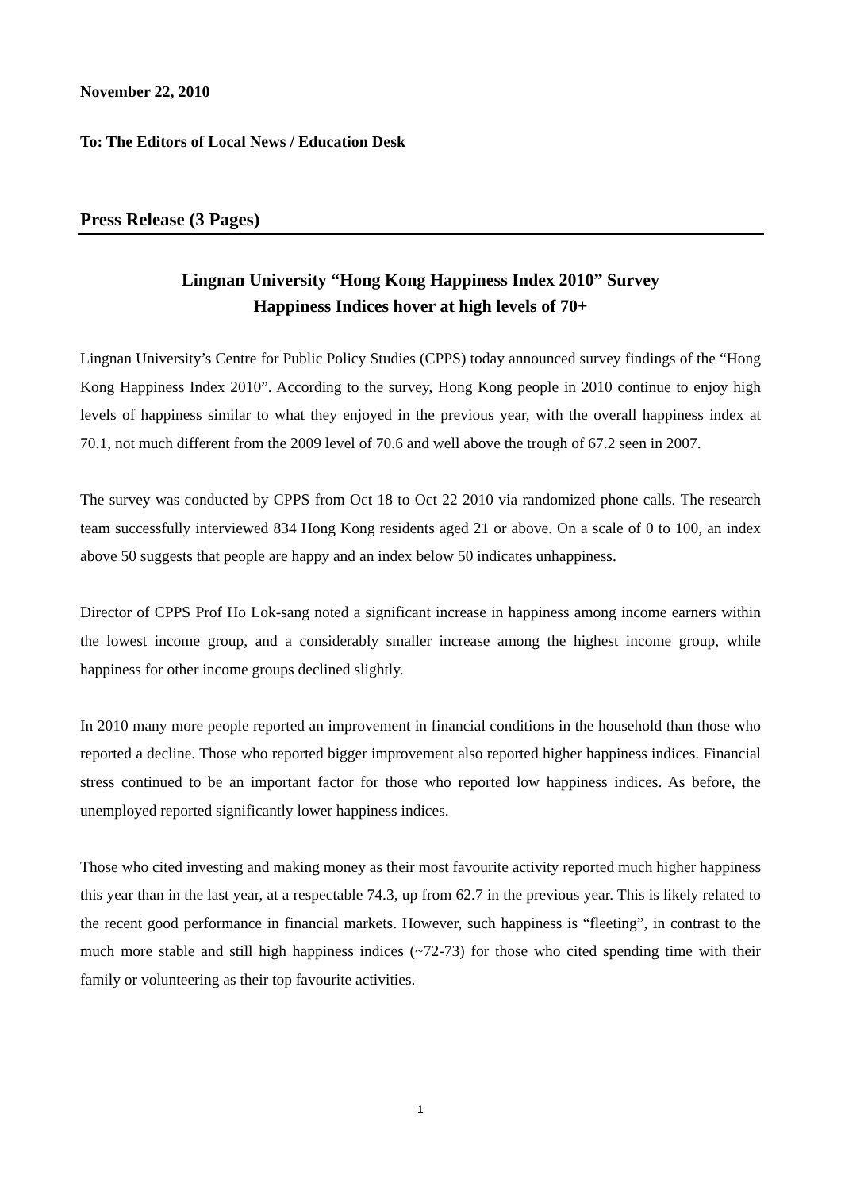November 22, 2010
To: The Editors of Local News / Education Desk
Press Release (3 Pages)
Lingnan University “Hong Kong Happiness Index 2010” Survey
Happiness Indices hover at high levels of 70+
Lingnan University’s Centre for Public Policy Studies (CPPS) today announced survey findings of the “Hong Kong Happiness Index 2010”. According to the survey, Hong Kong people in 2010 continue to enjoy high levels of happiness similar to what they enjoyed in the previous year, with the overall happiness index at 70.1, not much different from the 2009 level of 70.6 and well above the trough of 67.2 seen in 2007.
The survey was conducted by CPPS from Oct 18 to Oct 22 2010 via randomized phone calls. The research team successfully interviewed 834 Hong Kong residents aged 21 or above. On a scale of 0 to 100, an index above 50 suggests that people are happy and an index below 50 indicates unhappiness.
Director of CPPS Prof Ho Lok-sang noted a significant increase in happiness among income earners within the lowest income group, and a considerably smaller increase among the highest income group, while happiness for other income groups declined slightly.
In 2010 many more people reported an improvement in financial conditions in the household than those who reported a decline. Those who reported bigger improvement also reported higher happiness indices. Financial stress continued to be an important factor for those who reported low happiness indices. As before, the unemployed reported significantly lower happiness indices.
Those who cited investing and making money as their most favourite activity reported much higher happiness this year than in the last year, at a respectable 74.3, up from 62.7 in the previous year. This is likely related to the recent good performance in financial markets. However, such happiness is “fleeting”, in contrast to the much more stable and still high happiness indices (~72-73) for those who cited spending time with their family or volunteering as their top favourite activities.
1